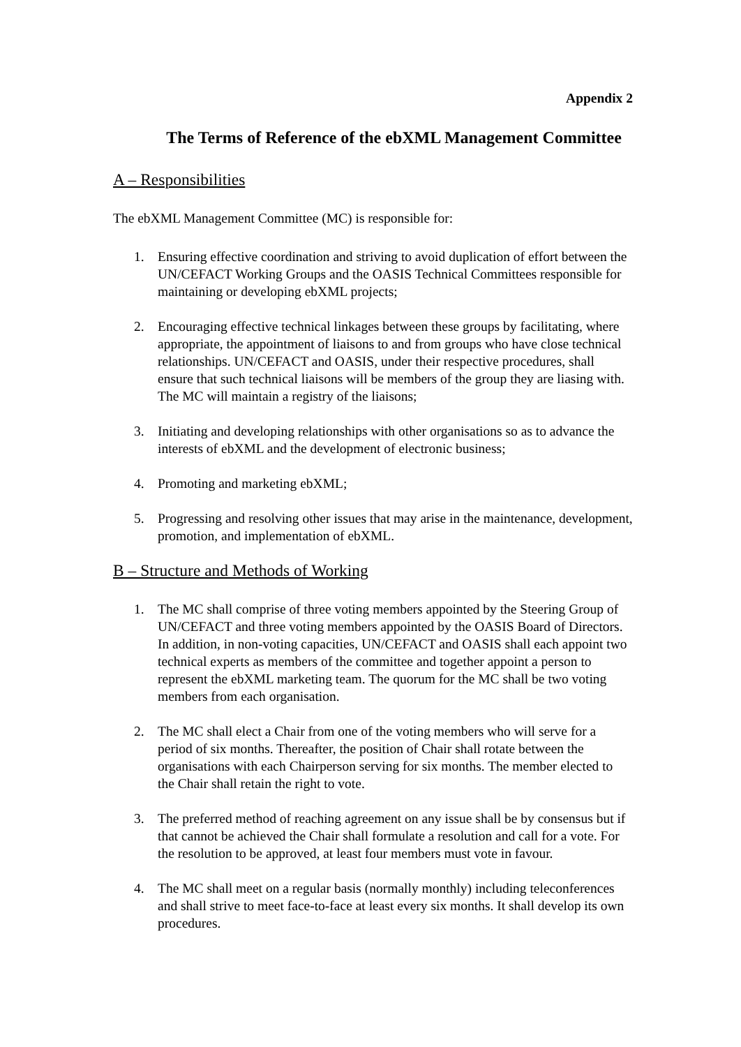Appendix 2
The Terms of Reference of the ebXML Management Committee
A – Responsibilities
The ebXML Management Committee (MC) is responsible for:
1. Ensuring effective coordination and striving to avoid duplication of effort between the UN/CEFACT Working Groups and the OASIS Technical Committees responsible for maintaining or developing ebXML projects;
2. Encouraging effective technical linkages between these groups by facilitating, where appropriate, the appointment of liaisons to and from groups who have close technical relationships. UN/CEFACT and OASIS, under their respective procedures, shall ensure that such technical liaisons will be members of the group they are liasing with. The MC will maintain a registry of the liaisons;
3. Initiating and developing relationships with other organisations so as to advance the interests of ebXML and the development of electronic business;
4. Promoting and marketing ebXML;
5. Progressing and resolving other issues that may arise in the maintenance, development, promotion, and implementation of ebXML.
B – Structure and Methods of Working
1. The MC shall comprise of three voting members appointed by the Steering Group of UN/CEFACT and three voting members appointed by the OASIS Board of Directors. In addition, in non-voting capacities, UN/CEFACT and OASIS shall each appoint two technical experts as members of the committee and together appoint a person to represent the ebXML marketing team. The quorum for the MC shall be two voting members from each organisation.
2. The MC shall elect a Chair from one of the voting members who will serve for a period of six months. Thereafter, the position of Chair shall rotate between the organisations with each Chairperson serving for six months. The member elected to the Chair shall retain the right to vote.
3. The preferred method of reaching agreement on any issue shall be by consensus but if that cannot be achieved the Chair shall formulate a resolution and call for a vote. For the resolution to be approved, at least four members must vote in favour.
4. The MC shall meet on a regular basis (normally monthly) including teleconferences and shall strive to meet face-to-face at least every six months. It shall develop its own procedures.